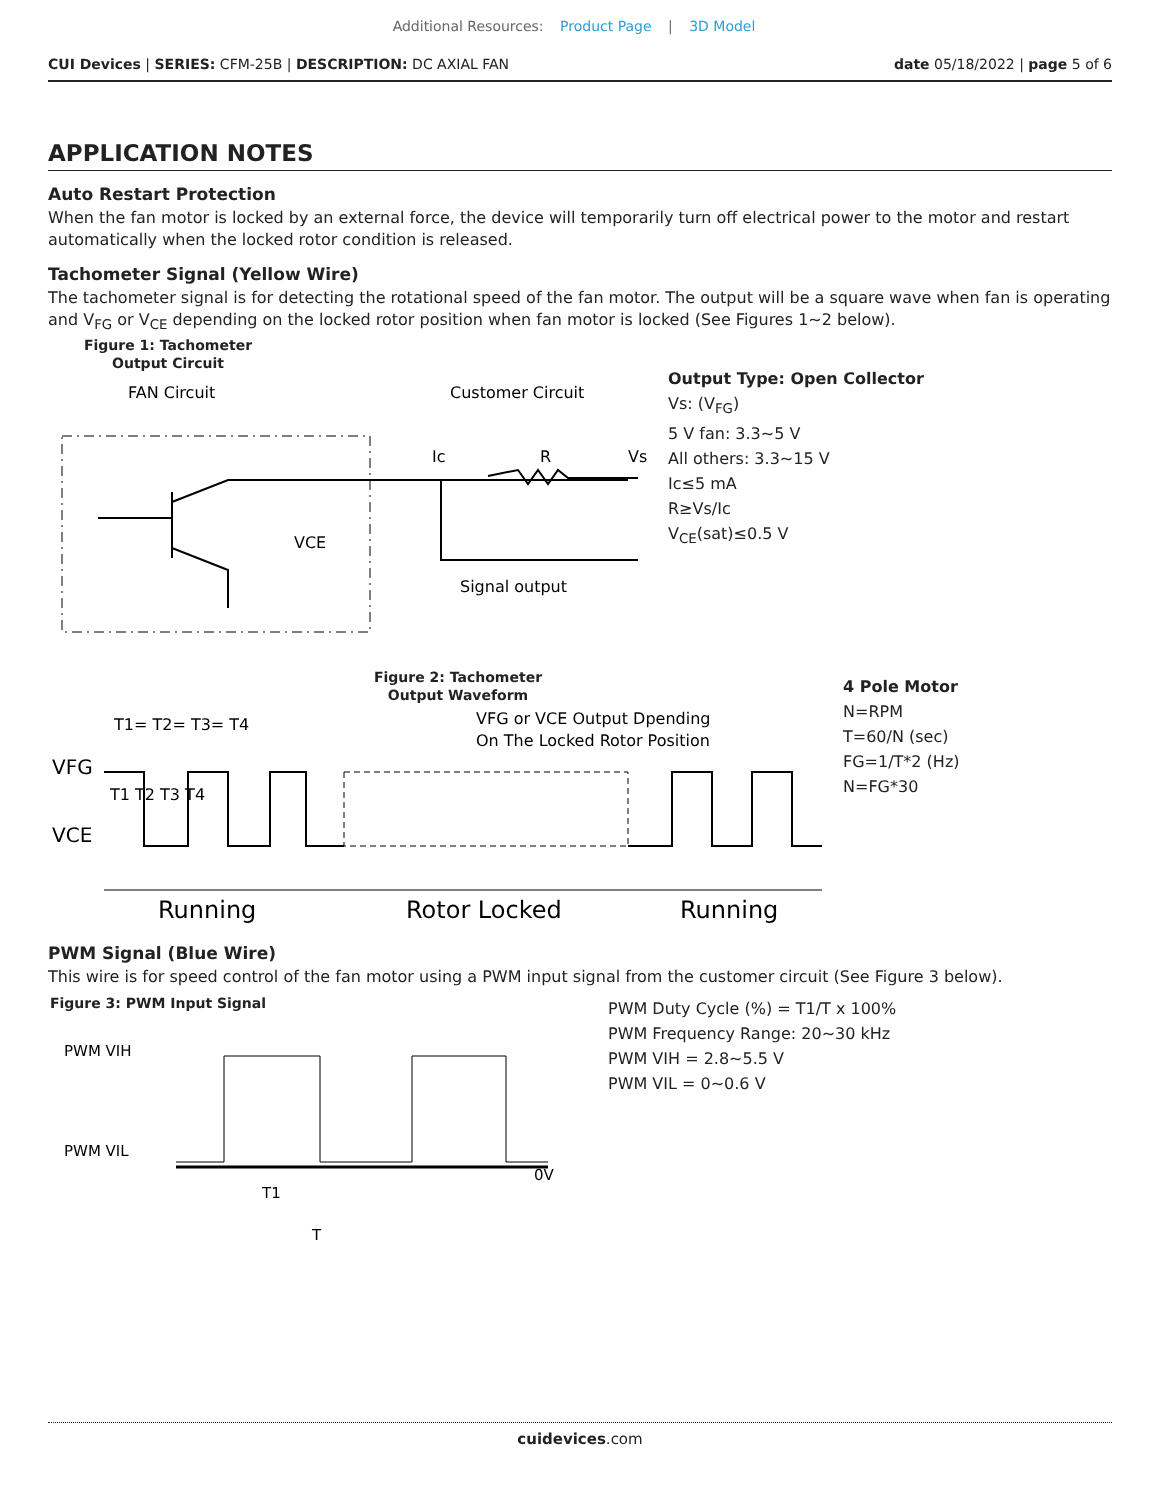Additional Resources: Product Page | 3D Model
CUI Devices | SERIES: CFM-25B | DESCRIPTION: DC AXIAL FAN
date 05/18/2022 | page 5 of 6
APPLICATION NOTES
Auto Restart Protection
When the fan motor is locked by an external force, the device will temporarily turn off electrical power to the motor and restart automatically when the locked rotor condition is released.
Tachometer Signal (Yellow Wire)
The tachometer signal is for detecting the rotational speed of the fan motor. The output will be a square wave when fan is operating and V<sub>FG</sub> or V<sub>CE</sub> depending on the locked rotor position when fan motor is locked (See Figures 1~2 below).
Figure 1: Tachometer
Output Circuit
FAN Circuit
Customer Circuit
Ic
R
Vs
VCE
Signal output
Output Type: Open Collector
Vs: (V<sub>FG</sub>)
5 V fan: 3.3~5 V
All others: 3.3~15 V
Ic≤5 mA
R≥Vs/Ic
V<sub>CE</sub>(sat)≤0.5 V
Figure 2: Tachometer
Output Waveform
T1= T2= T3= T4
VFG or VCE Output Dpending
On The Locked Rotor Position
VFG
VCE
T1 T2 T3 T4
Running
Rotor Locked
Running
4 Pole Motor
N=RPM
T=60/N (sec)
FG=1/T*2 (Hz)
N=FG*30
PWM Signal (Blue Wire)
This wire is for speed control of the fan motor using a PWM input signal from the customer circuit (See Figure 3 below).
Figure 3: PWM Input Signal
PWM VIH
PWM VIL
0V
T1
T
PWM Duty Cycle (%) = T1/T x 100%
PWM Frequency Range: 20~30 kHz
PWM VIH = 2.8~5.5 V
PWM VIL = 0~0.6 V
cuidevices.com